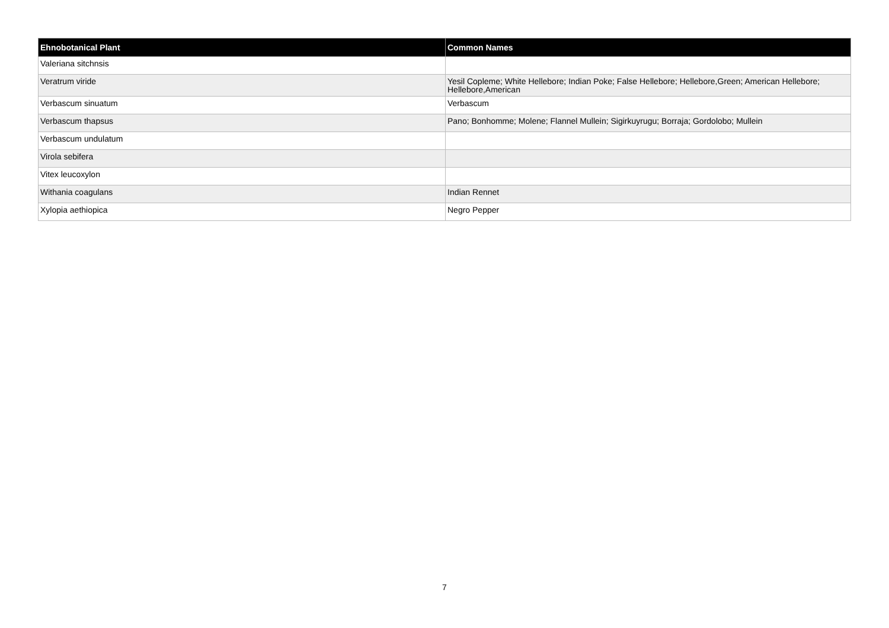| Ehnobotanical Plant | Common Names |
| --- | --- |
| Valeriana sitchnsis | |
| Veratrum viride | Yesil Copleme; White Hellebore; Indian Poke; False Hellebore; Hellebore,Green; American Hellebore; Hellebore,American |
| Verbascum sinuatum | Verbascum |
| Verbascum thapsus | Pano; Bonhomme; Molene; Flannel Mullein; Sigirkuyrugu; Borraja; Gordolobo; Mullein |
| Verbascum undulatum | |
| Virola sebifera | |
| Vitex leucoxylon | |
| Withania coagulans | Indian Rennet |
| Xylopia aethiopica | Negro Pepper |
7